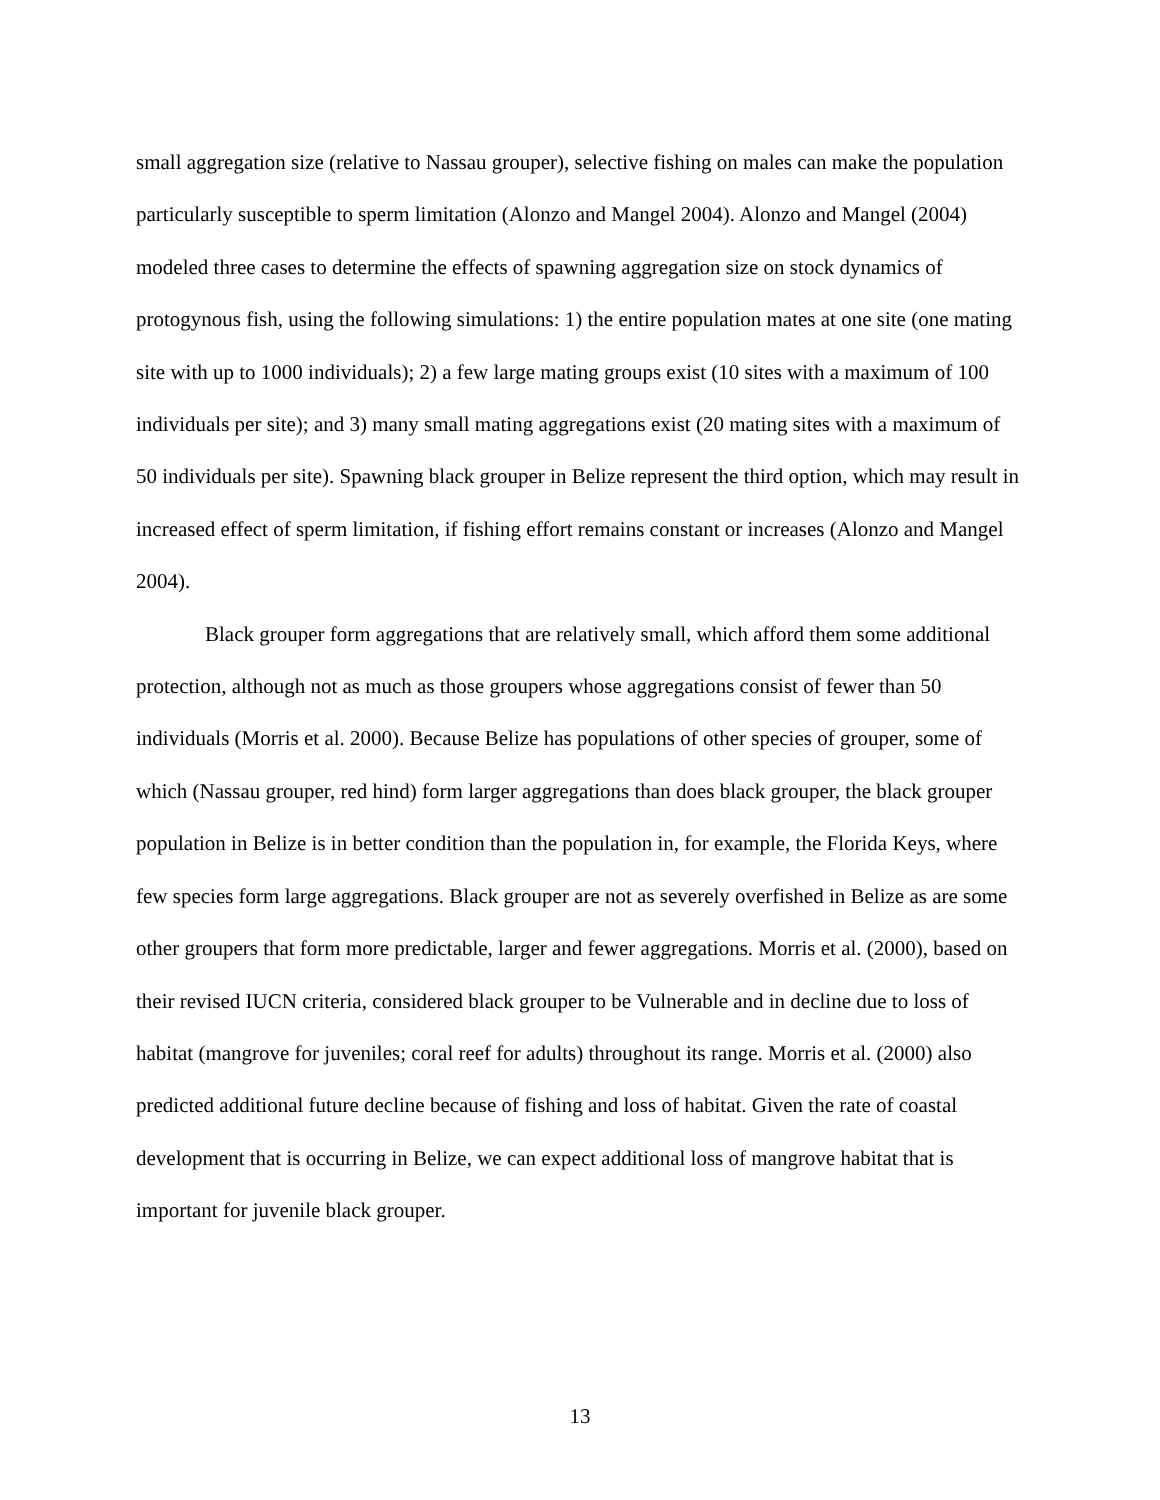small aggregation size (relative to Nassau grouper), selective fishing on males can make the population particularly susceptible to sperm limitation (Alonzo and Mangel 2004). Alonzo and Mangel (2004) modeled three cases to determine the effects of spawning aggregation size on stock dynamics of protogynous fish, using the following simulations: 1) the entire population mates at one site (one mating site with up to 1000 individuals); 2) a few large mating groups exist (10 sites with a maximum of 100 individuals per site); and 3) many small mating aggregations exist (20 mating sites with a maximum of 50 individuals per site). Spawning black grouper in Belize represent the third option, which may result in increased effect of sperm limitation, if fishing effort remains constant or increases (Alonzo and Mangel 2004).
Black grouper form aggregations that are relatively small, which afford them some additional protection, although not as much as those groupers whose aggregations consist of fewer than 50 individuals (Morris et al. 2000). Because Belize has populations of other species of grouper, some of which (Nassau grouper, red hind) form larger aggregations than does black grouper, the black grouper population in Belize is in better condition than the population in, for example, the Florida Keys, where few species form large aggregations. Black grouper are not as severely overfished in Belize as are some other groupers that form more predictable, larger and fewer aggregations. Morris et al. (2000), based on their revised IUCN criteria, considered black grouper to be Vulnerable and in decline due to loss of habitat (mangrove for juveniles; coral reef for adults) throughout its range. Morris et al. (2000) also predicted additional future decline because of fishing and loss of habitat. Given the rate of coastal development that is occurring in Belize, we can expect additional loss of mangrove habitat that is important for juvenile black grouper.
13